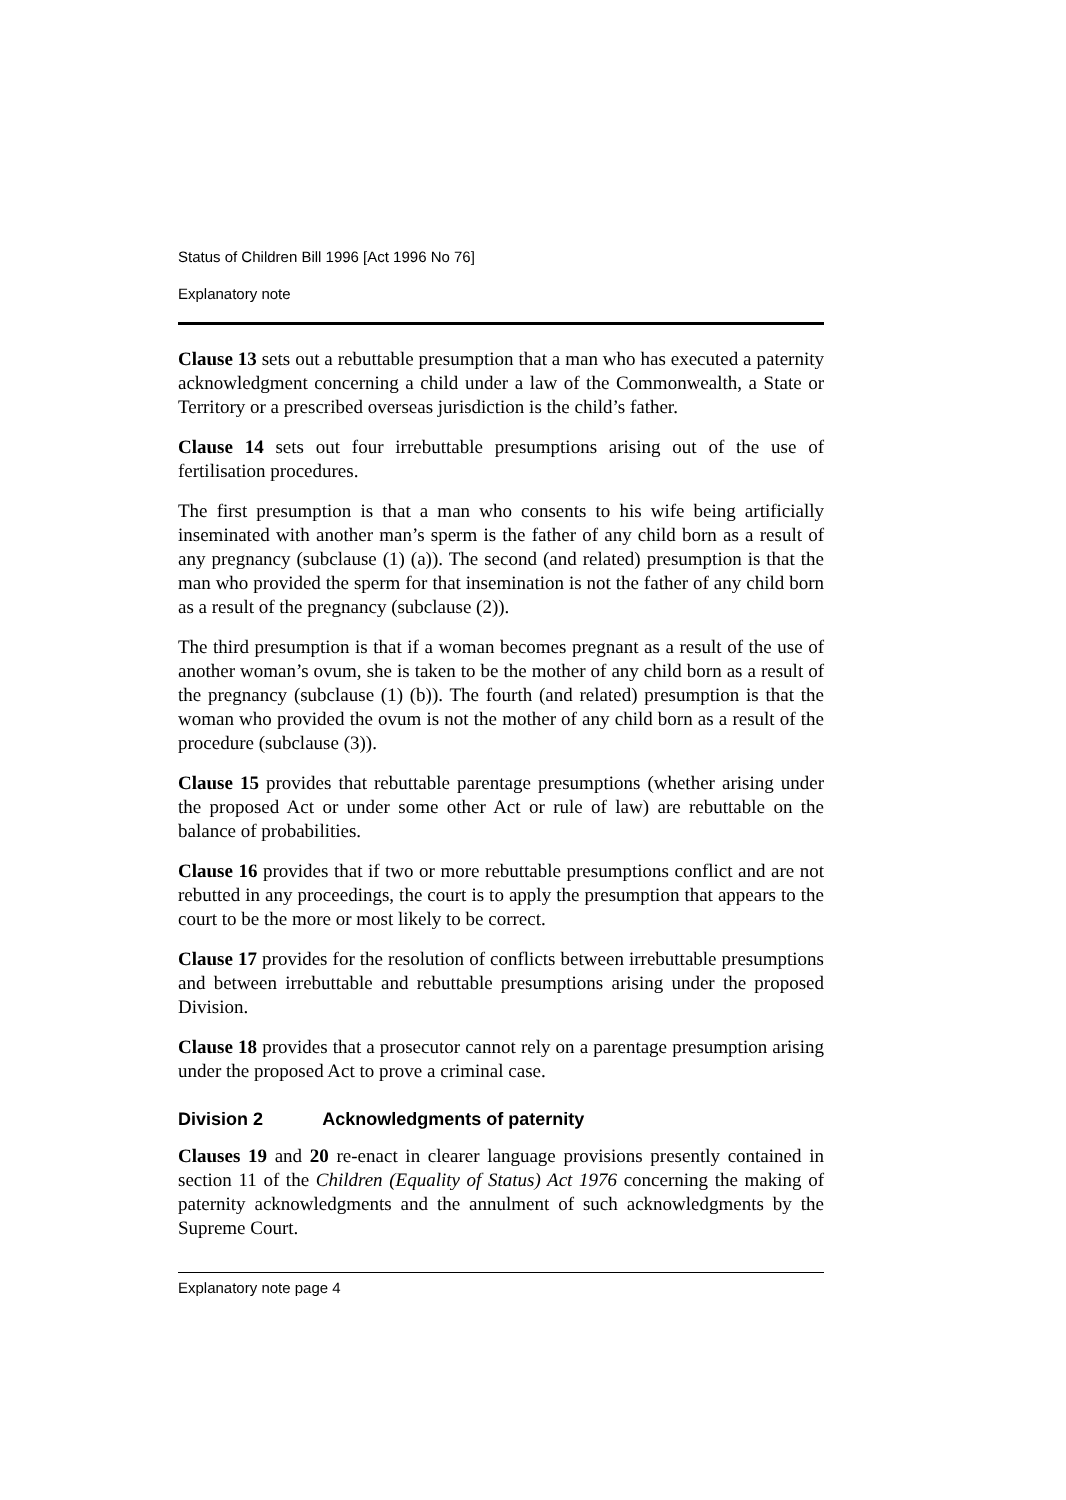Status of Children Bill 1996 [Act 1996 No 76]
Explanatory note
Clause 13 sets out a rebuttable presumption that a man who has executed a paternity acknowledgment concerning a child under a law of the Commonwealth, a State or Territory or a prescribed overseas jurisdiction is the child’s father.
Clause 14 sets out four irrebuttable presumptions arising out of the use of fertilisation procedures.
The first presumption is that a man who consents to his wife being artificially inseminated with another man’s sperm is the father of any child born as a result of any pregnancy (subclause (1) (a)). The second (and related) presumption is that the man who provided the sperm for that insemination is not the father of any child born as a result of the pregnancy (subclause (2)).
The third presumption is that if a woman becomes pregnant as a result of the use of another woman’s ovum, she is taken to be the mother of any child born as a result of the pregnancy (subclause (1) (b)). The fourth (and related) presumption is that the woman who provided the ovum is not the mother of any child born as a result of the procedure (subclause (3)).
Clause 15 provides that rebuttable parentage presumptions (whether arising under the proposed Act or under some other Act or rule of law) are rebuttable on the balance of probabilities.
Clause 16 provides that if two or more rebuttable presumptions conflict and are not rebutted in any proceedings, the court is to apply the presumption that appears to the court to be the more or most likely to be correct.
Clause 17 provides for the resolution of conflicts between irrebuttable presumptions and between irrebuttable and rebuttable presumptions arising under the proposed Division.
Clause 18 provides that a prosecutor cannot rely on a parentage presumption arising under the proposed Act to prove a criminal case.
Division 2 Acknowledgments of paternity
Clauses 19 and 20 re-enact in clearer language provisions presently contained in section 11 of the Children (Equality of Status) Act 1976 concerning the making of paternity acknowledgments and the annulment of such acknowledgments by the Supreme Court.
Explanatory note page 4